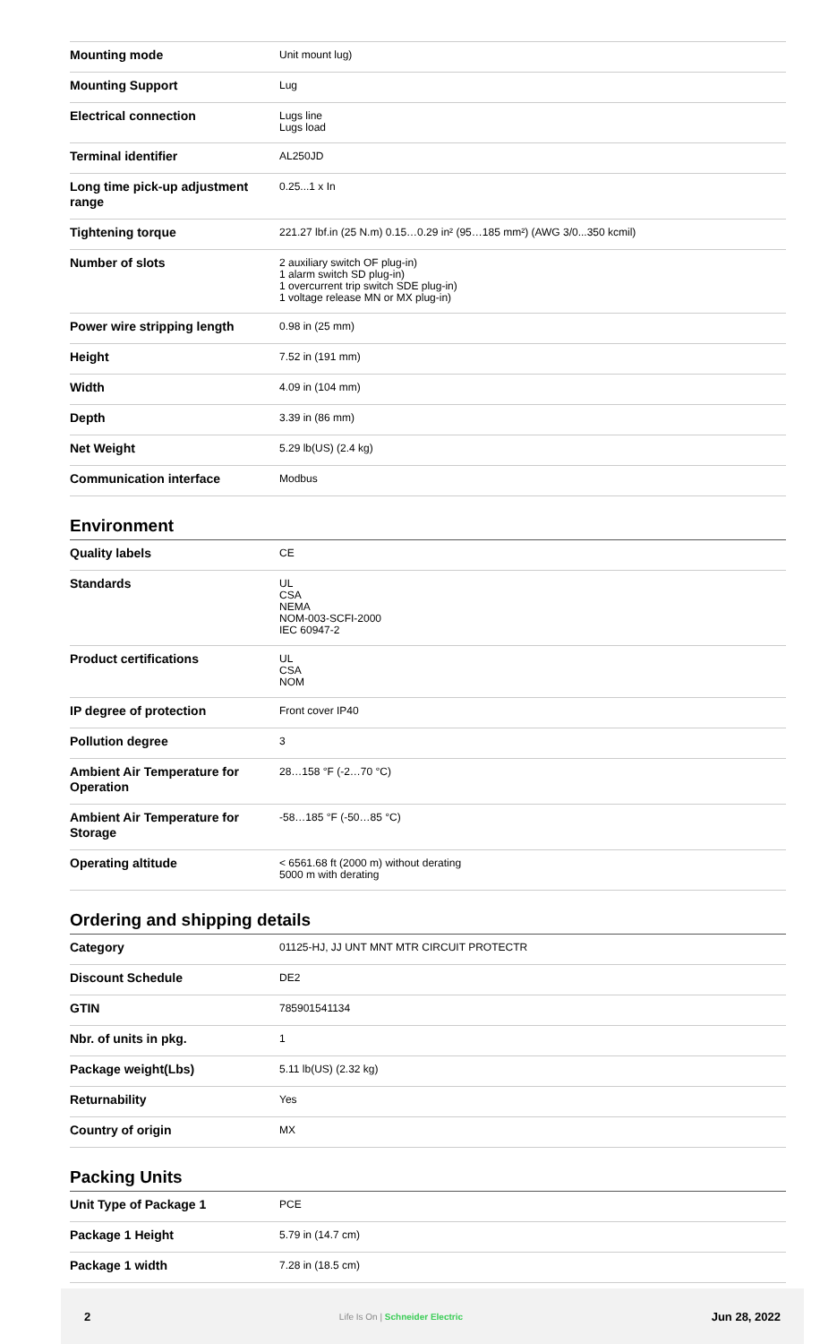| Mounting mode | Unit mount lug) |
| Mounting Support | Lug |
| Electrical connection | Lugs line Lugs load |
| Terminal identifier | AL250JD |
| Long time pick-up adjustment range | 0.25...1 x In |
| Tightening torque | 221.27 lbf.in (25 N.m) 0.15…0.29 in² (95…185 mm²) (AWG 3/0...350 kcmil) |
| Number of slots | 2 auxiliary switch OF plug-in) 1 alarm switch SD plug-in) 1 overcurrent trip switch SDE plug-in) 1 voltage release MN or MX plug-in) |
| Power wire stripping length | 0.98 in (25 mm) |
| Height | 7.52 in (191 mm) |
| Width | 4.09 in (104 mm) |
| Depth | 3.39 in (86 mm) |
| Net Weight | 5.29 lb(US) (2.4 kg) |
| Communication interface | Modbus |
Environment
| Quality labels | CE |
| Standards | UL CSA NEMA NOM-003-SCFI-2000 IEC 60947-2 |
| Product certifications | UL CSA NOM |
| IP degree of protection | Front cover IP40 |
| Pollution degree | 3 |
| Ambient Air Temperature for Operation | 28…158 °F (-2…70 °C) |
| Ambient Air Temperature for Storage | -58…185 °F (-50…85 °C) |
| Operating altitude | < 6561.68 ft (2000 m) without derating 5000 m with derating |
Ordering and shipping details
| Category | 01125-HJ, JJ UNT MNT MTR CIRCUIT PROTECTR |
| Discount Schedule | DE2 |
| GTIN | 785901541134 |
| Nbr. of units in pkg. | 1 |
| Package weight(Lbs) | 5.11 lb(US) (2.32 kg) |
| Returnability | Yes |
| Country of origin | MX |
Packing Units
| Unit Type of Package 1 | PCE |
| Package 1 Height | 5.79 in (14.7 cm) |
| Package 1 width | 7.28 in (18.5 cm) |
2 Life Is On | Schneider Electric Jun 28, 2022